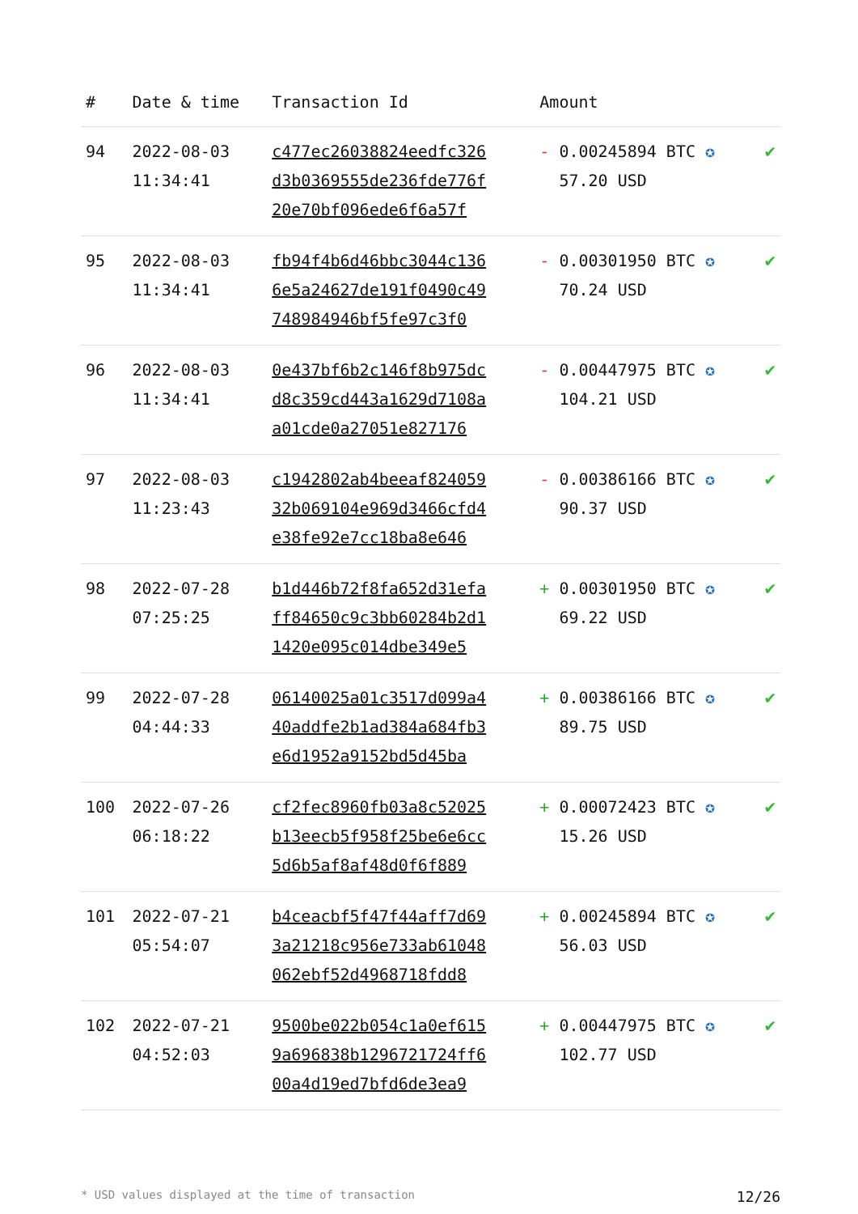| # | Date & time | Transaction Id | Amount | |
| --- | --- | --- | --- | --- |
| 94 | 2022-08-03 11:34:41 | c477ec26038824eedfc326 d3b0369555de236fde776f 20e70bf096ede6f6a57f | - 0.00245894 BTC ✪ 57.20 USD | ✔ |
| 95 | 2022-08-03 11:34:41 | fb94f4b6d46bbc3044c136 6e5a24627de191f0490c49 748984946bf5fe97c3f0 | - 0.00301950 BTC ✪ 70.24 USD | ✔ |
| 96 | 2022-08-03 11:34:41 | 0e437bf6b2c146f8b975dc d8c359cd443a1629d7108a a01cde0a27051e827176 | - 0.00447975 BTC ✪ 104.21 USD | ✔ |
| 97 | 2022-08-03 11:23:43 | c1942802ab4beeaf824059 32b069104e969d3466cfd4 e38fe92e7cc18ba8e646 | - 0.00386166 BTC ✪ 90.37 USD | ✔ |
| 98 | 2022-07-28 07:25:25 | b1d446b72f8fa652d31efa ff84650c9c3bb60284b2d1 1420e095c014dbe349e5 | + 0.00301950 BTC ✪ 69.22 USD | ✔ |
| 99 | 2022-07-28 04:44:33 | 06140025a01c3517d099a4 40addfe2b1ad384a684fb3 e6d1952a9152bd5d45ba | + 0.00386166 BTC ✪ 89.75 USD | ✔ |
| 100 | 2022-07-26 06:18:22 | cf2fec8960fb03a8c52025 b13eecb5f958f25be6e6cc 5d6b5af8af48d0f6f889 | + 0.00072423 BTC ✪ 15.26 USD | ✔ |
| 101 | 2022-07-21 05:54:07 | b4ceacbf5f47f44aff7d69 3a21218c956e733ab61048 062ebf52d4968718fdd8 | + 0.00245894 BTC ✪ 56.03 USD | ✔ |
| 102 | 2022-07-21 04:52:03 | 9500be022b054c1a0ef615 9a696838b1296721724ff6 00a4d19ed7bfd6de3ea9 | + 0.00447975 BTC ✪ 102.77 USD | ✔ |
* USD values displayed at the time of transaction 12/26